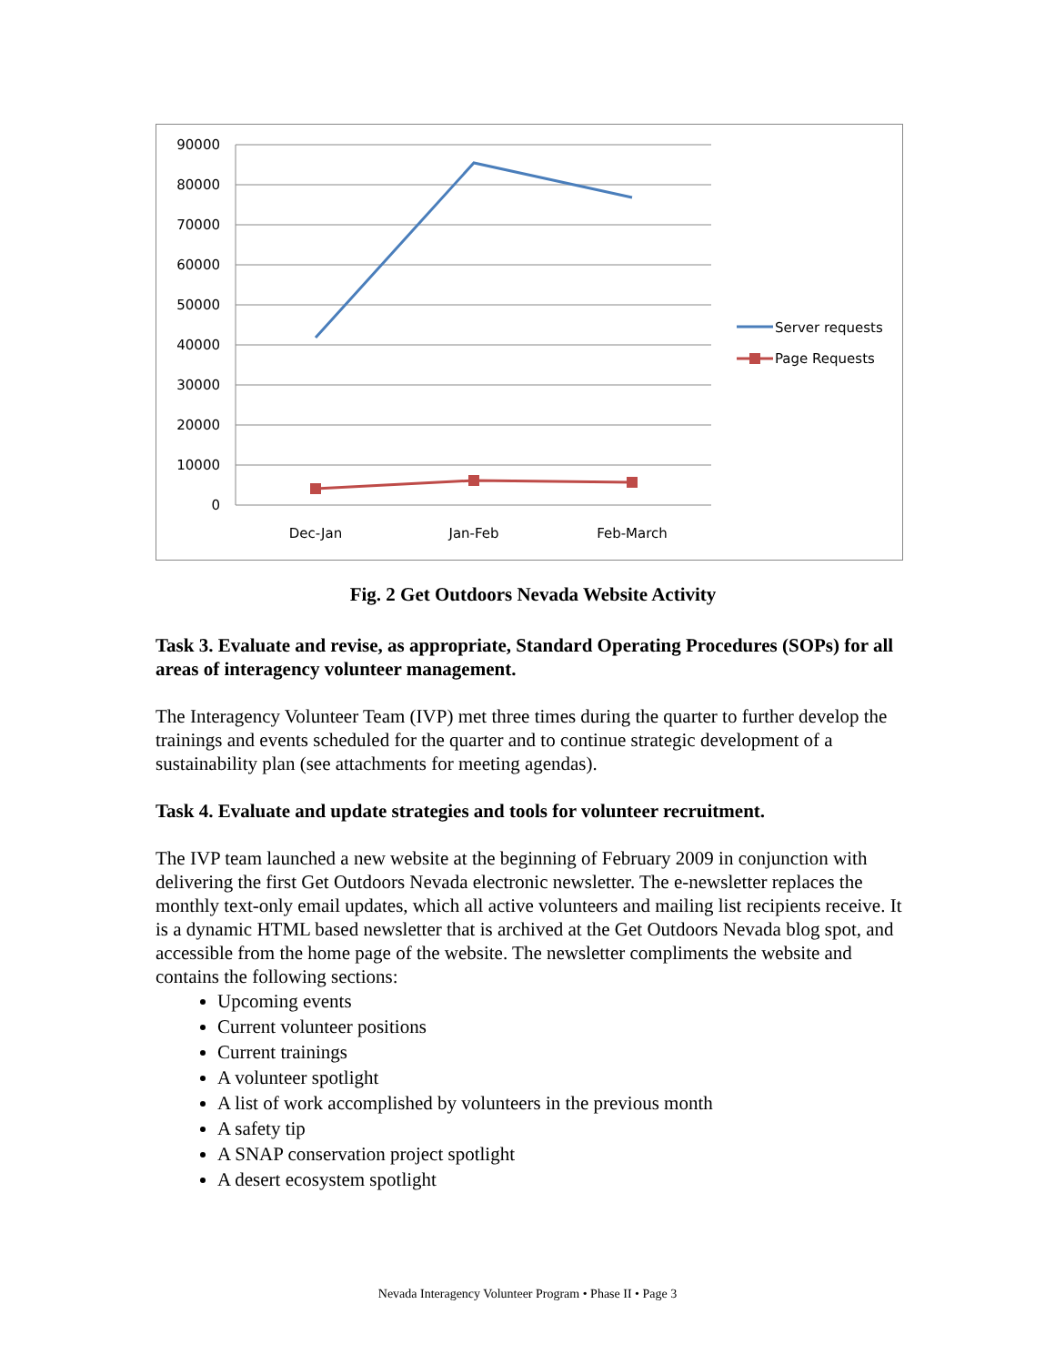90000
80000
70000
60000
50000
40000
30000
20000
10000
0
Dec-Jan
Jan-Feb
Feb-March
Server requests
Page Requests
Fig. 2 Get Outdoors Nevada Website Activity
Task 3. Evaluate and revise, as appropriate, Standard Operating Procedures (SOPs) for all areas of interagency volunteer management.
The Interagency Volunteer Team (IVP) met three times during the quarter to further develop the trainings and events scheduled for the quarter and to continue strategic development of a sustainability plan (see attachments for meeting agendas).
Task 4. Evaluate and update strategies and tools for volunteer recruitment.
The IVP team launched a new website at the beginning of February 2009 in conjunction with delivering the first Get Outdoors Nevada electronic newsletter. The e-newsletter replaces the monthly text-only email updates, which all active volunteers and mailing list recipients receive. It is a dynamic HTML based newsletter that is archived at the Get Outdoors Nevada blog spot, and accessible from the home page of the website. The newsletter compliments the website and contains the following sections:
Upcoming events
Current volunteer positions
Current trainings
A volunteer spotlight
A list of work accomplished by volunteers in the previous month
A safety tip
A SNAP conservation project spotlight
A desert ecosystem spotlight
Nevada Interagency Volunteer Program • Phase II • Page 3